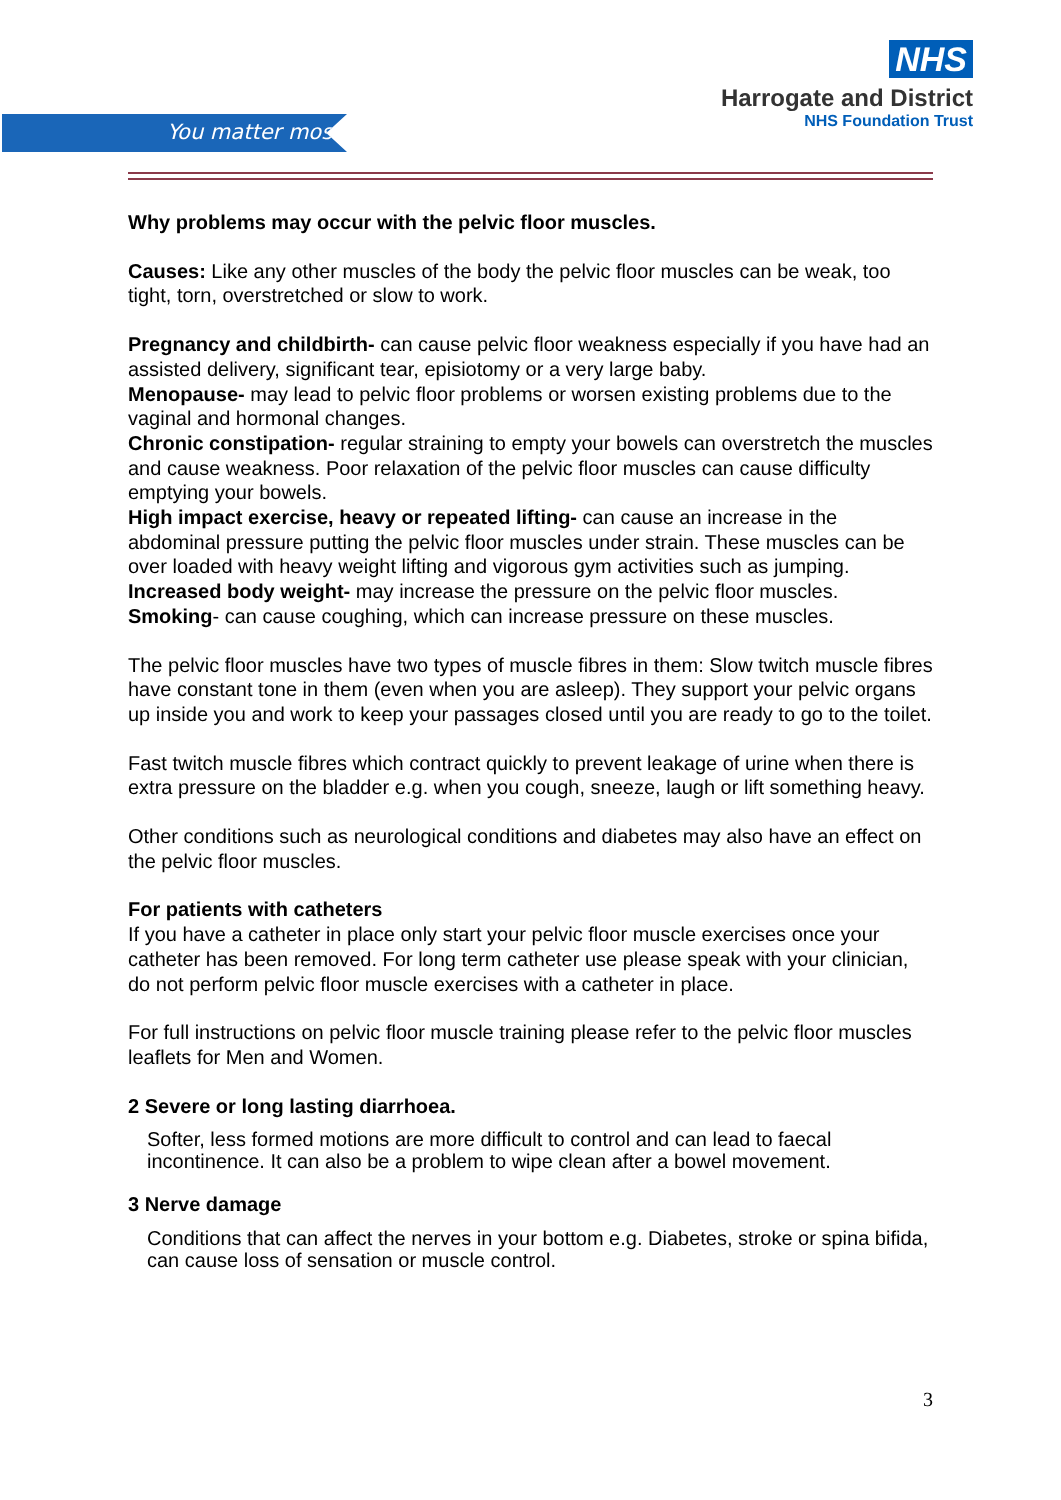You matter most
NHS
Harrogate and District
NHS Foundation Trust
Why problems may occur with the pelvic floor muscles.
Causes: Like any other muscles of the body the pelvic floor muscles can be weak, too tight, torn, overstretched or slow to work.
Pregnancy and childbirth- can cause pelvic floor weakness especially if you have had an assisted delivery, significant tear, episiotomy or a very large baby.
Menopause- may lead to pelvic floor problems or worsen existing problems due to the vaginal and hormonal changes.
Chronic constipation- regular straining to empty your bowels can overstretch the muscles and cause weakness. Poor relaxation of the pelvic floor muscles can cause difficulty emptying your bowels.
High impact exercise, heavy or repeated lifting- can cause an increase in the abdominal pressure putting the pelvic floor muscles under strain. These muscles can be over loaded with heavy weight lifting and vigorous gym activities such as jumping.
Increased body weight- may increase the pressure on the pelvic floor muscles.
Smoking- can cause coughing, which can increase pressure on these muscles.
The pelvic floor muscles have two types of muscle fibres in them: Slow twitch muscle fibres have constant tone in them (even when you are asleep). They support your pelvic organs up inside you and work to keep your passages closed until you are ready to go to the toilet.
Fast twitch muscle fibres which contract quickly to prevent leakage of urine when there is extra pressure on the bladder e.g. when you cough, sneeze, laugh or lift something heavy.
Other conditions such as neurological conditions and diabetes may also have an effect on the pelvic floor muscles.
For patients with catheters
If you have a catheter in place only start your pelvic floor muscle exercises once your catheter has been removed. For long term catheter use please speak with your clinician, do not perform pelvic floor muscle exercises with a catheter in place.
For full instructions on pelvic floor muscle training please refer to the pelvic floor muscles leaflets for Men and Women.
2 Severe or long lasting diarrhoea.
Softer, less formed motions are more difficult to control and can lead to faecal incontinence. It can also be a problem to wipe clean after a bowel movement.
3 Nerve damage
Conditions that can affect the nerves in your bottom e.g. Diabetes, stroke or spina bifida, can cause loss of sensation or muscle control.
3